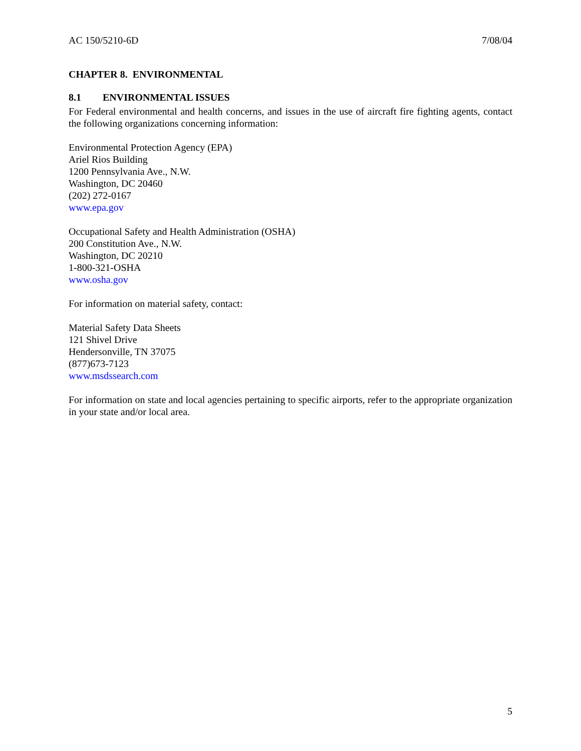AC 150/5210-6D 7/08/04
CHAPTER 8. ENVIRONMENTAL
8.1 ENVIRONMENTAL ISSUES
For Federal environmental and health concerns, and issues in the use of aircraft fire fighting agents, contact the following organizations concerning information:
Environmental Protection Agency (EPA)
Ariel Rios Building
1200 Pennsylvania Ave., N.W.
Washington, DC 20460
(202) 272-0167
www.epa.gov
Occupational Safety and Health Administration (OSHA)
200 Constitution Ave., N.W.
Washington, DC 20210
1-800-321-OSHA
www.osha.gov
For information on material safety, contact:
Material Safety Data Sheets
121 Shivel Drive
Hendersonville, TN 37075
(877)673-7123
www.msdssearch.com
For information on state and local agencies pertaining to specific airports, refer to the appropriate organization in your state and/or local area.
5